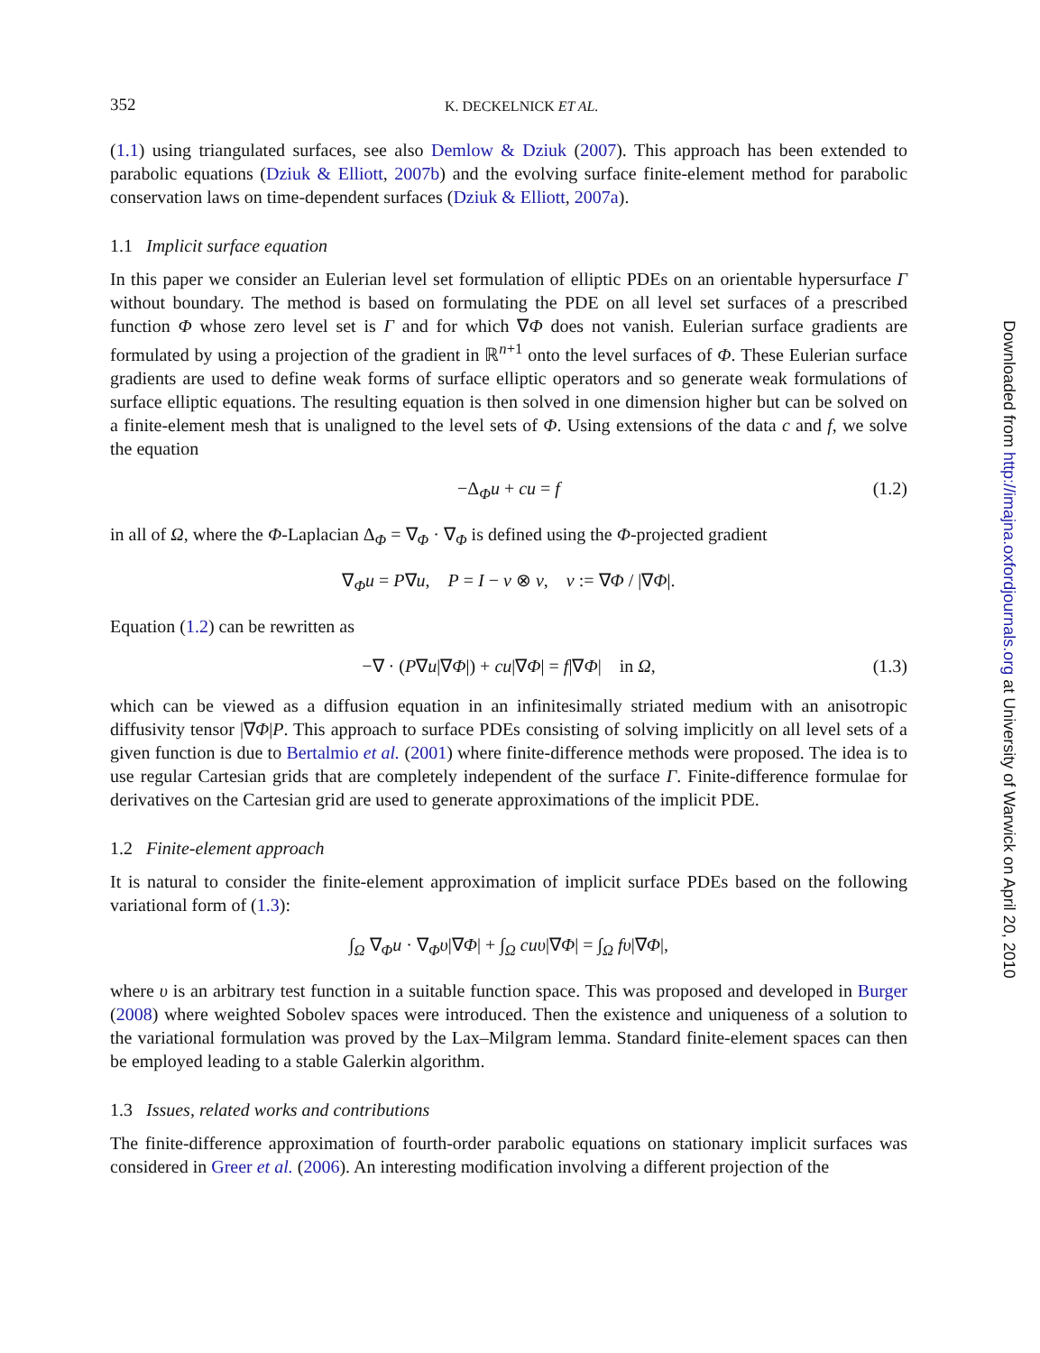352 K. DECKELNICK ET AL.
(1.1) using triangulated surfaces, see also Demlow & Dziuk (2007). This approach has been extended to parabolic equations (Dziuk & Elliott, 2007b) and the evolving surface finite-element method for parabolic conservation laws on time-dependent surfaces (Dziuk & Elliott, 2007a).
1.1 Implicit surface equation
In this paper we consider an Eulerian level set formulation of elliptic PDEs on an orientable hypersurface Γ without boundary. The method is based on formulating the PDE on all level set surfaces of a prescribed function Φ whose zero level set is Γ and for which ∇Φ does not vanish. Eulerian surface gradients are formulated by using a projection of the gradient in ℝ<sup>n+1</sup> onto the level surfaces of Φ. These Eulerian surface gradients are used to define weak forms of surface elliptic operators and so generate weak formulations of surface elliptic equations. The resulting equation is then solved in one dimension higher but can be solved on a finite-element mesh that is unaligned to the level sets of Φ. Using extensions of the data c and f, we solve the equation
−Δ<sub>Φ</sub>u + cu = f (1.2)
in all of Ω, where the Φ-Laplacian Δ<sub>Φ</sub> = ∇<sub>Φ</sub> · ∇<sub>Φ</sub> is defined using the Φ-projected gradient
∇<sub>Φ</sub>u = P∇u, P = I − ν ⊗ ν, ν := ∇Φ / |∇Φ|.
Equation (1.2) can be rewritten as
−∇ · (P∇u|∇Φ|) + cu|∇Φ| = f|∇Φ| in Ω, (1.3)
which can be viewed as a diffusion equation in an infinitesimally striated medium with an anisotropic diffusivity tensor |∇Φ|P. This approach to surface PDEs consisting of solving implicitly on all level sets of a given function is due to Bertalmio et al. (2001) where finite-difference methods were proposed. The idea is to use regular Cartesian grids that are completely independent of the surface Γ. Finite-difference formulae for derivatives on the Cartesian grid are used to generate approximations of the implicit PDE.
1.2 Finite-element approach
It is natural to consider the finite-element approximation of implicit surface PDEs based on the following variational form of (1.3):
∫<sub>Ω</sub> ∇<sub>Φ</sub>u · ∇<sub>Φ</sub>υ|∇Φ| + ∫<sub>Ω</sub> cuυ|∇Φ| = ∫<sub>Ω</sub> fυ|∇Φ|,
where υ is an arbitrary test function in a suitable function space. This was proposed and developed in Burger (2008) where weighted Sobolev spaces were introduced. Then the existence and uniqueness of a solution to the variational formulation was proved by the Lax–Milgram lemma. Standard finite-element spaces can then be employed leading to a stable Galerkin algorithm.
1.3 Issues, related works and contributions
The finite-difference approximation of fourth-order parabolic equations on stationary implicit surfaces was considered in Greer et al. (2006). An interesting modification involving a different projection of the
Downloaded from http://imajna.oxfordjournals.org at University of Warwick on April 20, 2010